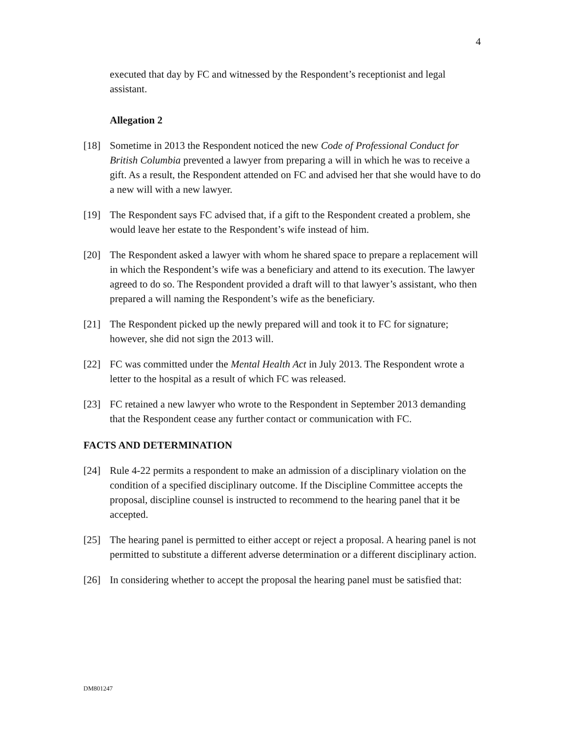4
executed that day by FC and witnessed by the Respondent’s receptionist and legal assistant.
Allegation 2
[18] Sometime in 2013 the Respondent noticed the new Code of Professional Conduct for British Columbia prevented a lawyer from preparing a will in which he was to receive a gift. As a result, the Respondent attended on FC and advised her that she would have to do a new will with a new lawyer.
[19] The Respondent says FC advised that, if a gift to the Respondent created a problem, she would leave her estate to the Respondent’s wife instead of him.
[20] The Respondent asked a lawyer with whom he shared space to prepare a replacement will in which the Respondent’s wife was a beneficiary and attend to its execution. The lawyer agreed to do so. The Respondent provided a draft will to that lawyer’s assistant, who then prepared a will naming the Respondent’s wife as the beneficiary.
[21] The Respondent picked up the newly prepared will and took it to FC for signature; however, she did not sign the 2013 will.
[22] FC was committed under the Mental Health Act in July 2013. The Respondent wrote a letter to the hospital as a result of which FC was released.
[23] FC retained a new lawyer who wrote to the Respondent in September 2013 demanding that the Respondent cease any further contact or communication with FC.
FACTS AND DETERMINATION
[24] Rule 4-22 permits a respondent to make an admission of a disciplinary violation on the condition of a specified disciplinary outcome. If the Discipline Committee accepts the proposal, discipline counsel is instructed to recommend to the hearing panel that it be accepted.
[25] The hearing panel is permitted to either accept or reject a proposal. A hearing panel is not permitted to substitute a different adverse determination or a different disciplinary action.
[26] In considering whether to accept the proposal the hearing panel must be satisfied that:
DM801247